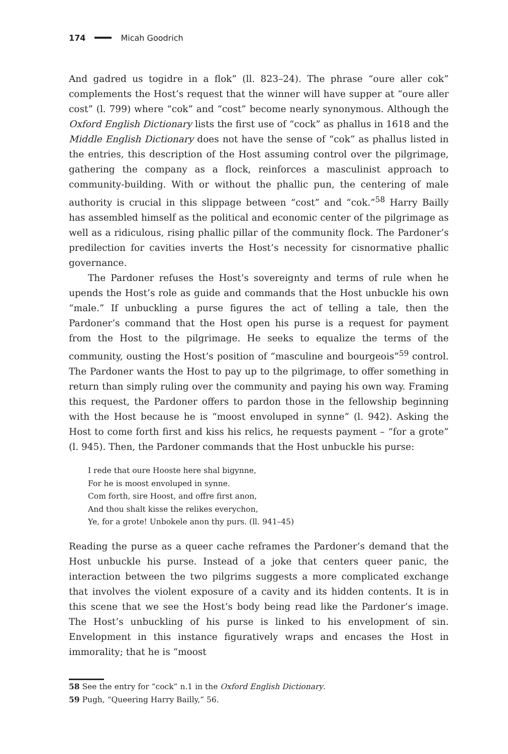174 Micah Goodrich
And gadred us togidre in a flok” (ll. 823–24). The phrase “oure aller cok” complements the Host’s request that the winner will have supper at “oure aller cost” (l. 799) where “cok” and “cost” become nearly synonymous. Although the Oxford English Dictionary lists the first use of “cock” as phallus in 1618 and the Middle English Dictionary does not have the sense of “cok” as phallus listed in the entries, this description of the Host assuming control over the pilgrimage, gathering the company as a flock, reinforces a masculinist approach to community-building. With or without the phallic pun, the centering of male authority is crucial in this slippage between “cost” and “cok.”<sup>58</sup> Harry Bailly has assembled himself as the political and economic center of the pilgrimage as well as a ridiculous, rising phallic pillar of the community flock. The Pardoner’s predilection for cavities inverts the Host’s necessity for cisnormative phallic governance.
The Pardoner refuses the Host’s sovereignty and terms of rule when he upends the Host’s role as guide and commands that the Host unbuckle his own “male.” If unbuckling a purse figures the act of telling a tale, then the Pardoner’s command that the Host open his purse is a request for payment from the Host to the pilgrimage. He seeks to equalize the terms of the community, ousting the Host’s position of “masculine and bourgeois”<sup>59</sup> control. The Pardoner wants the Host to pay up to the pilgrimage, to offer something in return than simply ruling over the community and paying his own way. Framing this request, the Pardoner offers to pardon those in the fellowship beginning with the Host because he is “moost envoluped in synne” (l. 942). Asking the Host to come forth first and kiss his relics, he requests payment – “for a grote” (l. 945). Then, the Pardoner commands that the Host unbuckle his purse:
I rede that oure Hooste here shal bigynne,
For he is moost envoluped in synne.
Com forth, sire Hoost, and offre first anon,
And thou shalt kisse the relikes everychon,
Ye, for a grote! Unbokele anon thy purs. (ll. 941–45)
Reading the purse as a queer cache reframes the Pardoner’s demand that the Host unbuckle his purse. Instead of a joke that centers queer panic, the interaction between the two pilgrims suggests a more complicated exchange that involves the violent exposure of a cavity and its hidden contents. It is in this scene that we see the Host’s body being read like the Pardoner’s image. The Host’s unbuckling of his purse is linked to his envelopment of sin. Envelopment in this instance figuratively wraps and encases the Host in immorality; that he is “moost
58 See the entry for “cock” n.1 in the Oxford English Dictionary.
59 Pugh, “Queering Harry Bailly,” 56.